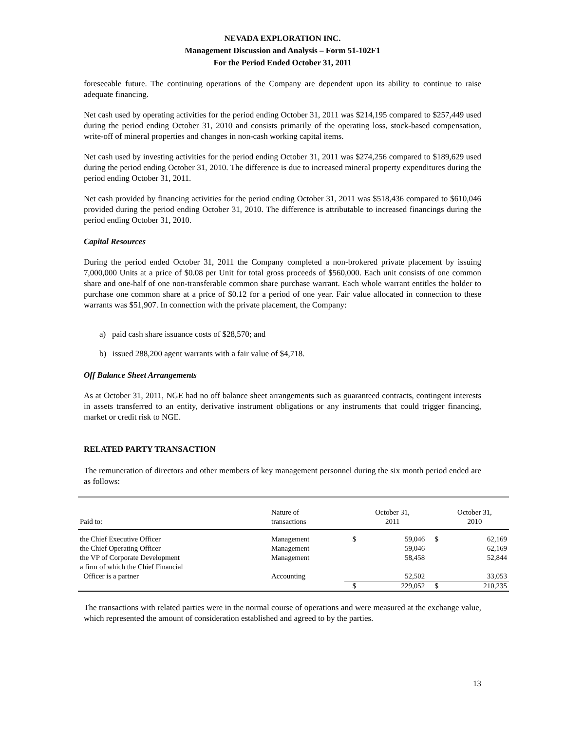NEVADA EXPLORATION INC.
Management Discussion and Analysis – Form 51-102F1
For the Period Ended October 31, 2011
foreseeable future. The continuing operations of the Company are dependent upon its ability to continue to raise adequate financing.
Net cash used by operating activities for the period ending October 31, 2011 was $214,195 compared to $257,449 used during the period ending October 31, 2010 and consists primarily of the operating loss, stock-based compensation, write-off of mineral properties and changes in non-cash working capital items.
Net cash used by investing activities for the period ending October 31, 2011 was $274,256 compared to $189,629 used during the period ending October 31, 2010. The difference is due to increased mineral property expenditures during the period ending October 31, 2011.
Net cash provided by financing activities for the period ending October 31, 2011 was $518,436 compared to $610,046 provided during the period ending October 31, 2010. The difference is attributable to increased financings during the period ending October 31, 2010.
Capital Resources
During the period ended October 31, 2011 the Company completed a non-brokered private placement by issuing 7,000,000 Units at a price of $0.08 per Unit for total gross proceeds of $560,000. Each unit consists of one common share and one-half of one non-transferable common share purchase warrant. Each whole warrant entitles the holder to purchase one common share at a price of $0.12 for a period of one year. Fair value allocated in connection to these warrants was $51,907. In connection with the private placement, the Company:
a) paid cash share issuance costs of $28,570; and
b) issued 288,200 agent warrants with a fair value of $4,718.
Off Balance Sheet Arrangements
As at October 31, 2011, NGE had no off balance sheet arrangements such as guaranteed contracts, contingent interests in assets transferred to an entity, derivative instrument obligations or any instruments that could trigger financing, market or credit risk to NGE.
RELATED PARTY TRANSACTION
The remuneration of directors and other members of key management personnel during the six month period ended are as follows:
| Paid to: | Nature of transactions | | October 31, 2011 | | October 31, 2010 |
| the Chief Executive Officer | Management | $ | 59,046 | $ | 62,169 |
| the Chief Operating Officer | Management | | 59,046 | | 62,169 |
| the VP of Corporate Development | Management | | 58,458 | | 52,844 |
| a firm of which the Chief Financial Officer is a partner | Accounting | | 52,502 | | 33,053 |
| | | $ | 229,052 | $ | 210,235 |
The transactions with related parties were in the normal course of operations and were measured at the exchange value, which represented the amount of consideration established and agreed to by the parties.
13